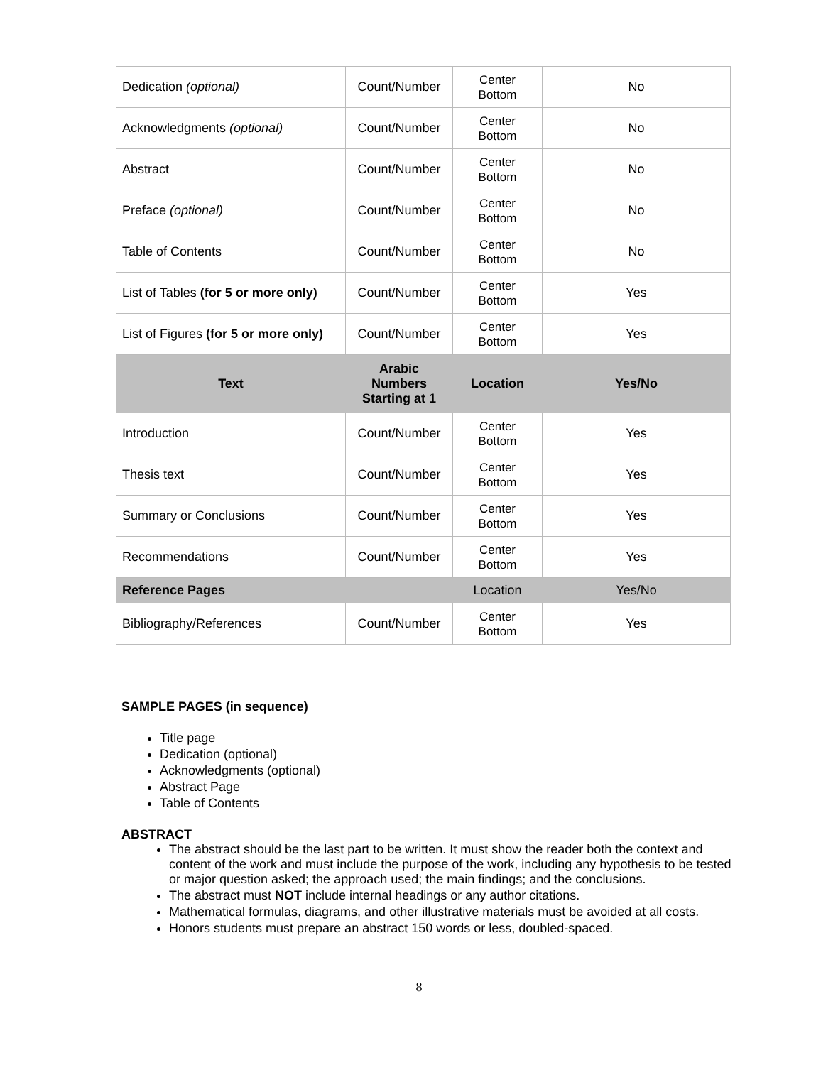| Dedication (optional) | Count/Number | Center Bottom | No |
| Acknowledgments (optional) | Count/Number | Center Bottom | No |
| Abstract | Count/Number | Center Bottom | No |
| Preface (optional) | Count/Number | Center Bottom | No |
| Table of Contents | Count/Number | Center Bottom | No |
| List of Tables (for 5 or more only) | Count/Number | Center Bottom | Yes |
| List of Figures (for 5 or more only) | Count/Number | Center Bottom | Yes |
| Text | Arabic Numbers Starting at 1 | Location | Yes/No |
| Introduction | Count/Number | Center Bottom | Yes |
| Thesis text | Count/Number | Center Bottom | Yes |
| Summary or Conclusions | Count/Number | Center Bottom | Yes |
| Recommendations | Count/Number | Center Bottom | Yes |
| Reference Pages | | Location | Yes/No |
| Bibliography/References | Count/Number | Center Bottom | Yes |
SAMPLE PAGES (in sequence)
Title page
Dedication (optional)
Acknowledgments (optional)
Abstract Page
Table of Contents
ABSTRACT
The abstract should be the last part to be written. It must show the reader both the context and content of the work and must include the purpose of the work, including any hypothesis to be tested or major question asked; the approach used; the main findings; and the conclusions.
The abstract must NOT include internal headings or any author citations.
Mathematical formulas, diagrams, and other illustrative materials must be avoided at all costs.
Honors students must prepare an abstract 150 words or less, doubled-spaced.
8